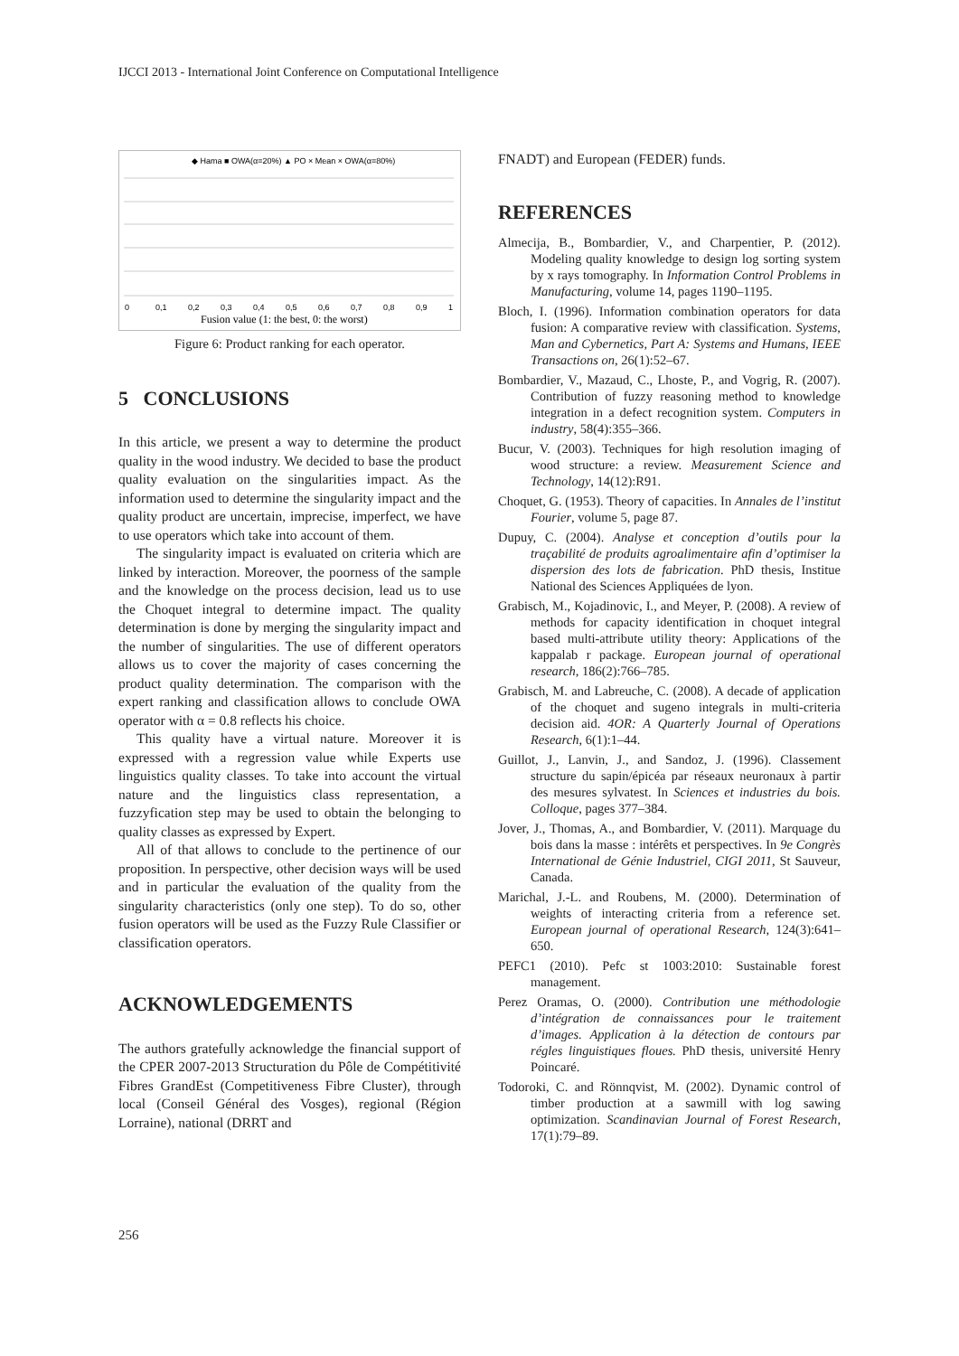IJCCI 2013 - International Joint Conference on Computational Intelligence
◆ Hama ■ OWA(α=20%) ▲ PO × Mean × OWA(α=80%)
0
0,1
0,2
0,3
0,4
0,5
0,6
0,7
0,8
0,9
1
Fusion value (1: the best, 0: the worst)
Figure 6: Product ranking for each operator.
5 CONCLUSIONS
In this article, we present a way to determine the product quality in the wood industry. We decided to base the product quality evaluation on the singularities impact. As the information used to determine the singularity impact and the quality product are uncertain, imprecise, imperfect, we have to use operators which take into account of them.
The singularity impact is evaluated on criteria which are linked by interaction. Moreover, the poorness of the sample and the knowledge on the process decision, lead us to use the Choquet integral to determine impact. The quality determination is done by merging the singularity impact and the number of singularities. The use of different operators allows us to cover the majority of cases concerning the product quality determination. The comparison with the expert ranking and classification allows to conclude OWA operator with α = 0.8 reflects his choice.
This quality have a virtual nature. Moreover it is expressed with a regression value while Experts use linguistics quality classes. To take into account the virtual nature and the linguistics class representation, a fuzzyfication step may be used to obtain the belonging to quality classes as expressed by Expert.
All of that allows to conclude to the pertinence of our proposition. In perspective, other decision ways will be used and in particular the evaluation of the quality from the singularity characteristics (only one step). To do so, other fusion operators will be used as the Fuzzy Rule Classifier or classification operators.
ACKNOWLEDGEMENTS
The authors gratefully acknowledge the financial support of the CPER 2007-2013 Structuration du Pôle de Compétitivité Fibres GrandEst (Competitiveness Fibre Cluster), through local (Conseil Général des Vosges), regional (Région Lorraine), national (DRRT and
FNADT) and European (FEDER) funds.
REFERENCES
Almecija, B., Bombardier, V., and Charpentier, P. (2012). Modeling quality knowledge to design log sorting system by x rays tomography. In Information Control Problems in Manufacturing, volume 14, pages 1190–1195.
Bloch, I. (1996). Information combination operators for data fusion: A comparative review with classification. Systems, Man and Cybernetics, Part A: Systems and Humans, IEEE Transactions on, 26(1):52–67.
Bombardier, V., Mazaud, C., Lhoste, P., and Vogrig, R. (2007). Contribution of fuzzy reasoning method to knowledge integration in a defect recognition system. Computers in industry, 58(4):355–366.
Bucur, V. (2003). Techniques for high resolution imaging of wood structure: a review. Measurement Science and Technology, 14(12):R91.
Choquet, G. (1953). Theory of capacities. In Annales de l’institut Fourier, volume 5, page 87.
Dupuy, C. (2004). Analyse et conception d’outils pour la traçabilité de produits agroalimentaire afin d’optimiser la dispersion des lots de fabrication. PhD thesis, Institue National des Sciences Appliquées de lyon.
Grabisch, M., Kojadinovic, I., and Meyer, P. (2008). A review of methods for capacity identification in choquet integral based multi-attribute utility theory: Applications of the kappalab r package. European journal of operational research, 186(2):766–785.
Grabisch, M. and Labreuche, C. (2008). A decade of application of the choquet and sugeno integrals in multi-criteria decision aid. 4OR: A Quarterly Journal of Operations Research, 6(1):1–44.
Guillot, J., Lanvin, J., and Sandoz, J. (1996). Classement structure du sapin/épicéa par réseaux neuronaux à partir des mesures sylvatest. In Sciences et industries du bois. Colloque, pages 377–384.
Jover, J., Thomas, A., and Bombardier, V. (2011). Marquage du bois dans la masse : intérêts et perspectives. In 9e Congrès International de Génie Industriel, CIGI 2011, St Sauveur, Canada.
Marichal, J.-L. and Roubens, M. (2000). Determination of weights of interacting criteria from a reference set. European journal of operational Research, 124(3):641–650.
PEFC1 (2010). Pefc st 1003:2010: Sustainable forest management.
Perez Oramas, O. (2000). Contribution une méthodologie d’intégration de connaissances pour le traitement d’images. Application à la détection de contours par régles linguistiques floues. PhD thesis, université Henry Poincaré.
Todoroki, C. and Rönnqvist, M. (2002). Dynamic control of timber production at a sawmill with log sawing optimization. Scandinavian Journal of Forest Research, 17(1):79–89.
256